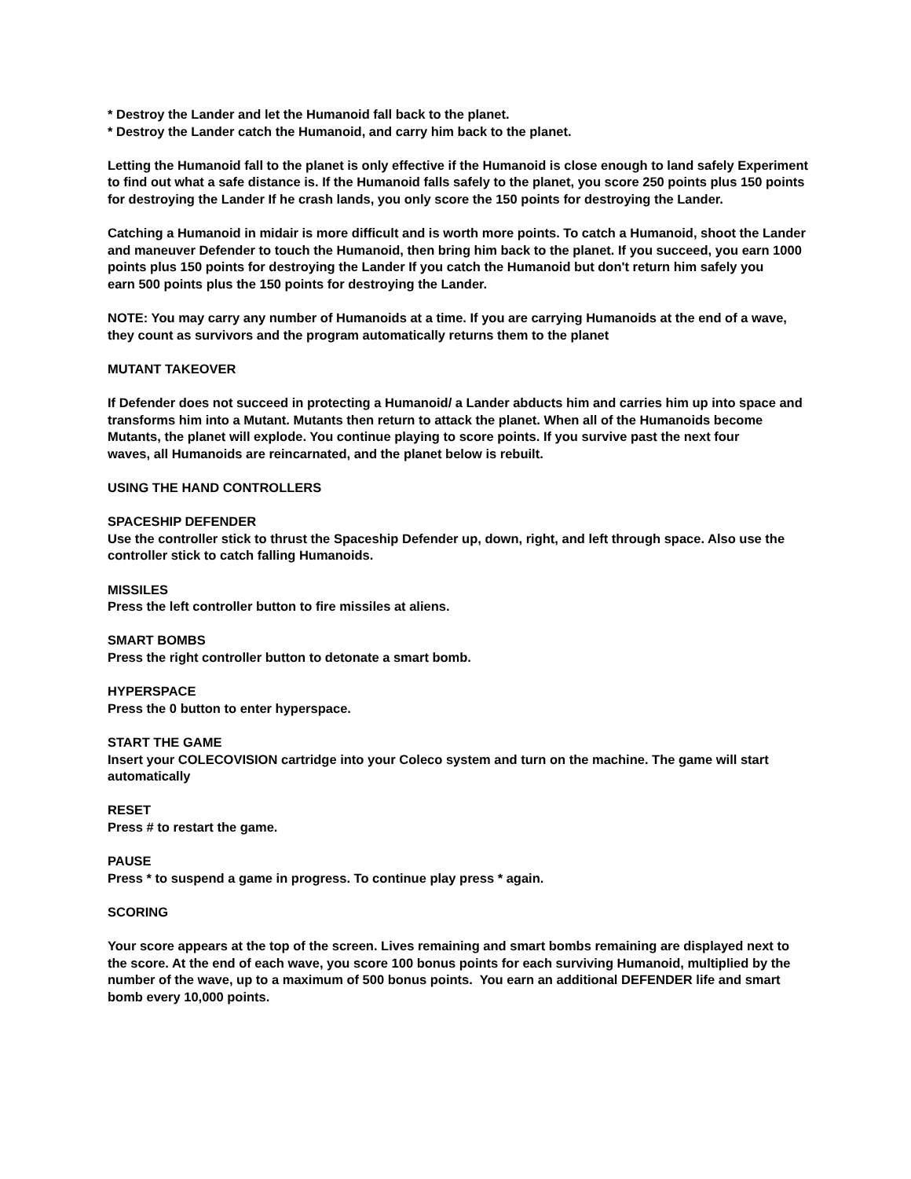* Destroy the Lander and let the Humanoid fall back to the planet.
* Destroy the Lander catch the Humanoid, and carry him back to the planet.
Letting the Humanoid fall to the planet is only effective if the Humanoid is close enough to land safely Experiment to find out what a safe distance is. If the Humanoid falls safely to the planet, you score 250 points plus 150 points for destroying the Lander If he crash lands, you only score the 150 points for destroying the Lander.
Catching a Humanoid in midair is more difficult and is worth more points. To catch a Humanoid, shoot the Lander and maneuver Defender to touch the Humanoid, then bring him back to the planet. If you succeed, you earn 1000 points plus 150 points for destroying the Lander If you catch the Humanoid but don't return him safely you
earn 500 points plus the 150 points for destroying the Lander.
NOTE: You may carry any number of Humanoids at a time. If you are carrying Humanoids at the end of a wave, they count as survivors and the program automatically returns them to the planet
MUTANT TAKEOVER
If Defender does not succeed in protecting a Humanoid/ a Lander abducts him and carries him up into space and transforms him into a Mutant. Mutants then return to attack the planet. When all of the Humanoids become Mutants, the planet will explode. You continue playing to score points. If you survive past the next four
waves, all Humanoids are reincarnated, and the planet below is rebuilt.
USING THE HAND CONTROLLERS
SPACESHIP DEFENDER
Use the controller stick to thrust the Spaceship Defender up, down, right, and left through space. Also use the controller stick to catch falling Humanoids.
MISSILES
Press the left controller button to fire missiles at aliens.
SMART BOMBS
Press the right controller button to detonate a smart bomb.
HYPERSPACE
Press the 0 button to enter hyperspace.
START THE GAME
Insert your COLECOVISION cartridge into your Coleco system and turn on the machine. The game will start automatically
RESET
Press # to restart the game.
PAUSE
Press * to suspend a game in progress. To continue play press * again.
SCORING
Your score appears at the top of the screen. Lives remaining and smart bombs remaining are displayed next to the score. At the end of each wave, you score 100 bonus points for each surviving Humanoid, multiplied by the number of the wave, up to a maximum of 500 bonus points. You earn an additional DEFENDER life and smart bomb every 10,000 points.